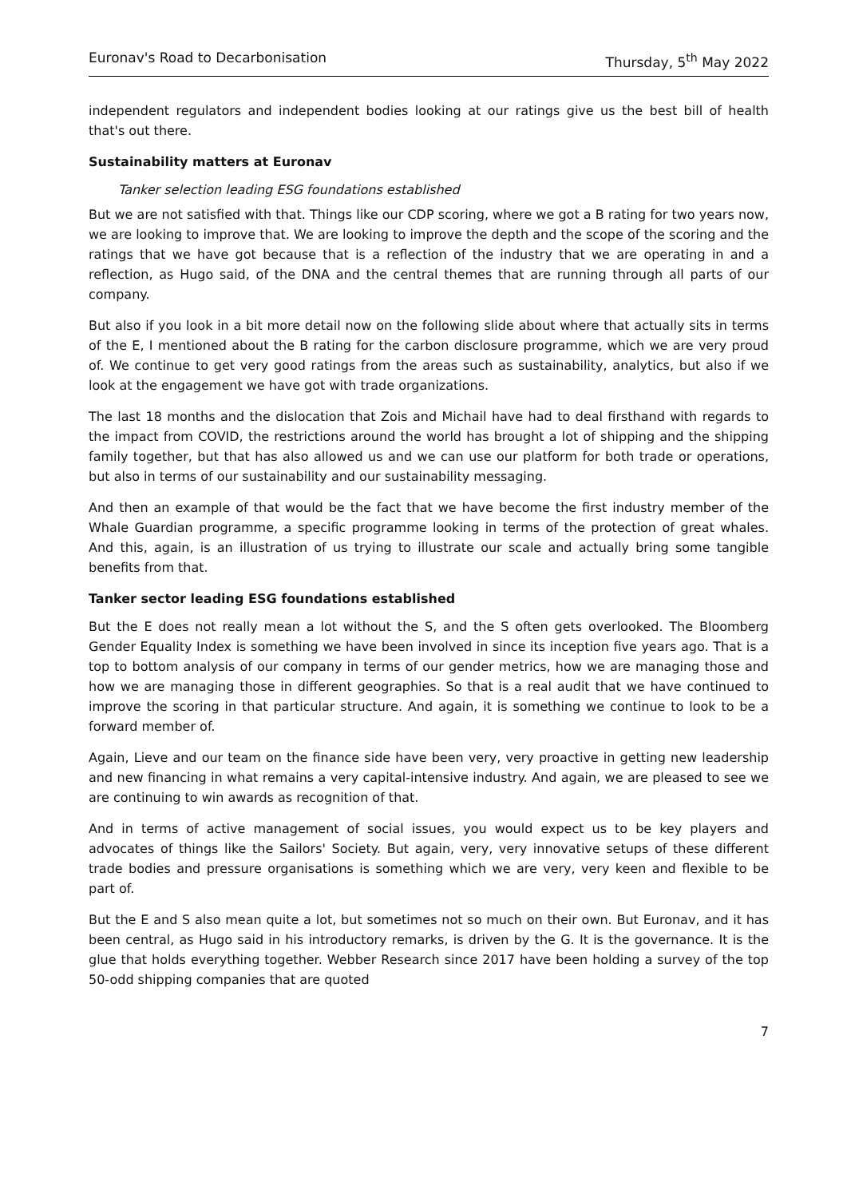Euronav's Road to Decarbonisation Thursday, 5<sup>th</sup> May 2022
independent regulators and independent bodies looking at our ratings give us the best bill of health that's out there.
Sustainability matters at Euronav
Tanker selection leading ESG foundations established
But we are not satisfied with that. Things like our CDP scoring, where we got a B rating for two years now, we are looking to improve that. We are looking to improve the depth and the scope of the scoring and the ratings that we have got because that is a reflection of the industry that we are operating in and a reflection, as Hugo said, of the DNA and the central themes that are running through all parts of our company.
But also if you look in a bit more detail now on the following slide about where that actually sits in terms of the E, I mentioned about the B rating for the carbon disclosure programme, which we are very proud of. We continue to get very good ratings from the areas such as sustainability, analytics, but also if we look at the engagement we have got with trade organizations.
The last 18 months and the dislocation that Zois and Michail have had to deal firsthand with regards to the impact from COVID, the restrictions around the world has brought a lot of shipping and the shipping family together, but that has also allowed us and we can use our platform for both trade or operations, but also in terms of our sustainability and our sustainability messaging.
And then an example of that would be the fact that we have become the first industry member of the Whale Guardian programme, a specific programme looking in terms of the protection of great whales. And this, again, is an illustration of us trying to illustrate our scale and actually bring some tangible benefits from that.
Tanker sector leading ESG foundations established
But the E does not really mean a lot without the S, and the S often gets overlooked. The Bloomberg Gender Equality Index is something we have been involved in since its inception five years ago. That is a top to bottom analysis of our company in terms of our gender metrics, how we are managing those and how we are managing those in different geographies. So that is a real audit that we have continued to improve the scoring in that particular structure. And again, it is something we continue to look to be a forward member of.
Again, Lieve and our team on the finance side have been very, very proactive in getting new leadership and new financing in what remains a very capital-intensive industry. And again, we are pleased to see we are continuing to win awards as recognition of that.
And in terms of active management of social issues, you would expect us to be key players and advocates of things like the Sailors' Society. But again, very, very innovative setups of these different trade bodies and pressure organisations is something which we are very, very keen and flexible to be part of.
But the E and S also mean quite a lot, but sometimes not so much on their own. But Euronav, and it has been central, as Hugo said in his introductory remarks, is driven by the G. It is the governance. It is the glue that holds everything together. Webber Research since 2017 have been holding a survey of the top 50-odd shipping companies that are quoted
7